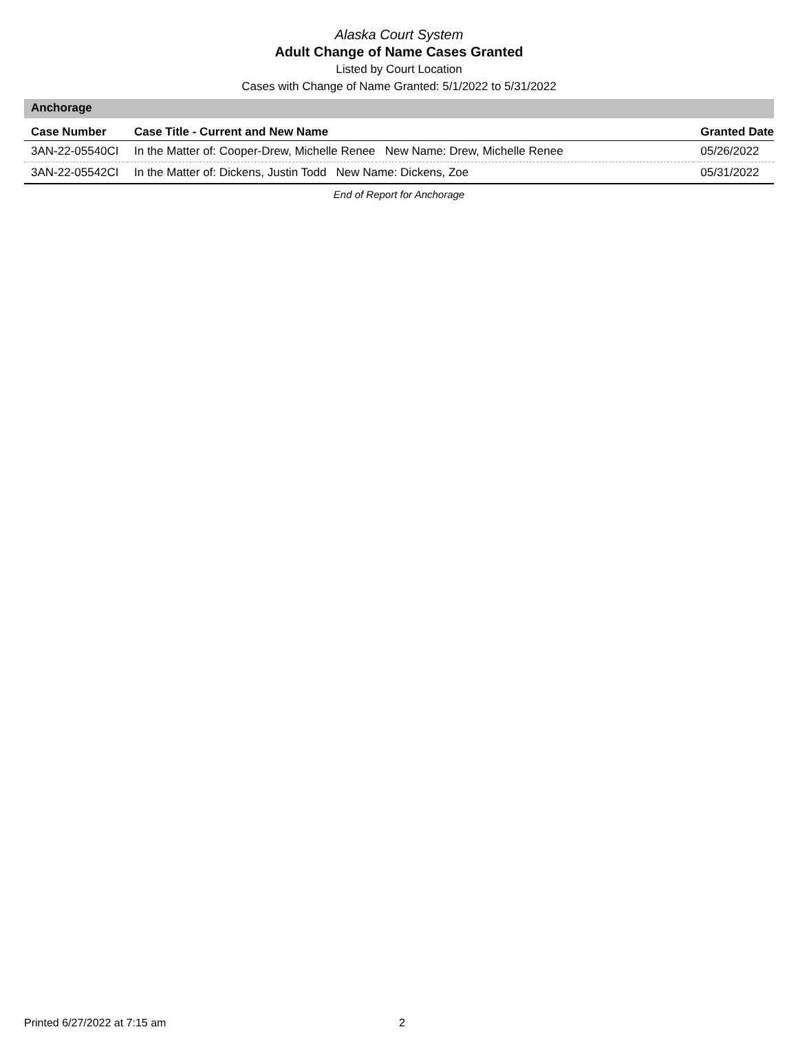Alaska Court System
Adult Change of Name Cases Granted
Listed by Court Location
Cases with Change of Name Granted: 5/1/2022 to 5/31/2022
Anchorage
| Case Number | Case Title - Current and New Name | Granted Date |
| --- | --- | --- |
| 3AN-22-05540CI | In the Matter of: Cooper-Drew, Michelle Renee New Name: Drew, Michelle Renee | 05/26/2022 |
| 3AN-22-05542CI | In the Matter of: Dickens, Justin Todd New Name: Dickens, Zoe | 05/31/2022 |
End of Report for Anchorage
Printed 6/27/2022 at 7:15 am 2